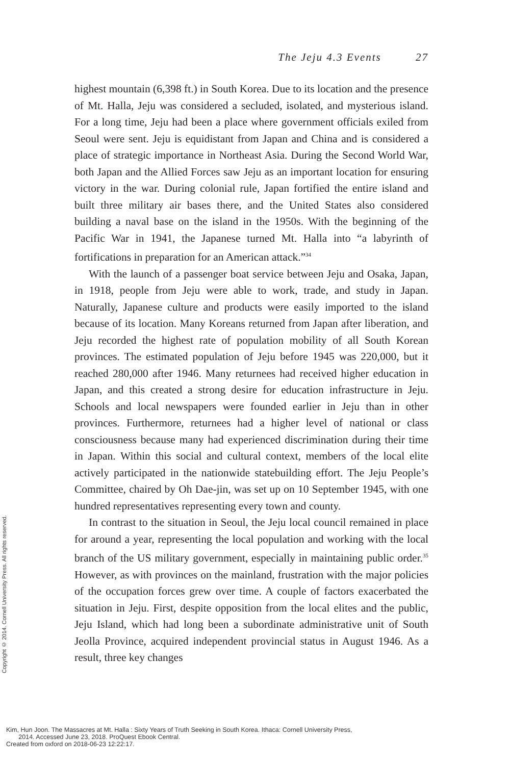The Jeju 4.3 Events 27
highest mountain (6,398 ft.) in South Korea. Due to its location and the presence of Mt. Halla, Jeju was considered a secluded, isolated, and mysterious island. For a long time, Jeju had been a place where government officials exiled from Seoul were sent. Jeju is equidistant from Japan and China and is considered a place of strategic importance in Northeast Asia. During the Second World War, both Japan and the Allied Forces saw Jeju as an important location for ensuring victory in the war. During colonial rule, Japan fortified the entire island and built three military air bases there, and the United States also considered building a naval base on the island in the 1950s. With the beginning of the Pacific War in 1941, the Japanese turned Mt. Halla into “a labyrinth of fortifications in preparation for an American attack.”<sup>34</sup>
With the launch of a passenger boat service between Jeju and Osaka, Japan, in 1918, people from Jeju were able to work, trade, and study in Japan. Naturally, Japanese culture and products were easily imported to the island because of its location. Many Koreans returned from Japan after liberation, and Jeju recorded the highest rate of population mobility of all South Korean provinces. The estimated population of Jeju before 1945 was 220,000, but it reached 280,000 after 1946. Many returnees had received higher education in Japan, and this created a strong desire for education infrastructure in Jeju. Schools and local newspapers were founded earlier in Jeju than in other provinces. Furthermore, returnees had a higher level of national or class consciousness because many had experienced discrimination during their time in Japan. Within this social and cultural context, members of the local elite actively participated in the nationwide statebuilding effort. The Jeju People’s Committee, chaired by Oh Dae-jin, was set up on 10 September 1945, with one hundred representatives representing every town and county.
In contrast to the situation in Seoul, the Jeju local council remained in place for around a year, representing the local population and working with the local branch of the US military government, especially in maintaining public order.<sup>35</sup> However, as with provinces on the mainland, frustration with the major policies of the occupation forces grew over time. A couple of factors exacerbated the situation in Jeju. First, despite opposition from the local elites and the public, Jeju Island, which had long been a subordinate administrative unit of South Jeolla Province, acquired independent provincial status in August 1946. As a result, three key changes
Copyright © 2014. Cornell University Press. All rights reserved.
Kim, Hun Joon. The Massacres at Mt. Halla : Sixty Years of Truth Seeking in South Korea. Ithaca: Cornell University Press,
2014. Accessed June 23, 2018. ProQuest Ebook Central.
Created from oxford on 2018-06-23 12:22:17.